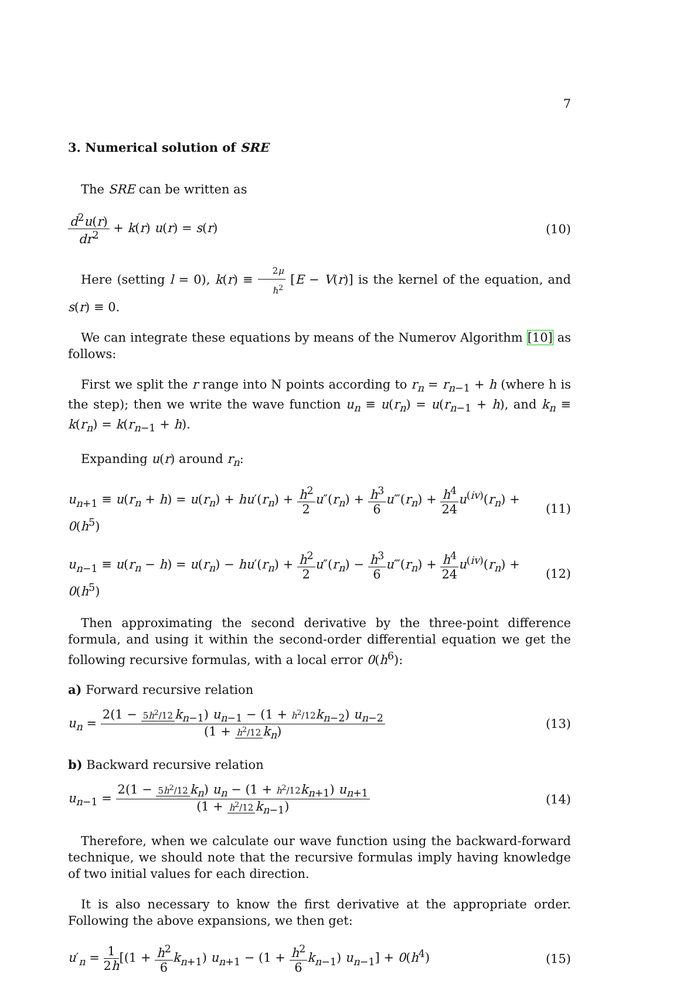7
3. Numerical solution of SRE
The SRE can be written as
d<sup>2</sup>u(r) dr<sup>2</sup> + k(r) u(r) = s(r) (10)
Here (setting l = 0), k(r) ≡ 2μ ℏ<sup>2</sup> [E − V(r)] is the kernel of the equation, and s(r) ≡ 0.
We can integrate these equations by means of the Numerov Algorithm [10] as follows:
First we split the r range into N points according to r<sub>n</sub> = r<sub>n−1</sub> + h (where h is the step); then we write the wave function u<sub>n</sub> ≡ u(r<sub>n</sub>) = u(r<sub>n−1</sub> + h), and k<sub>n</sub> ≡ k(r<sub>n</sub>) = k(r<sub>n−1</sub> + h).
Expanding u(r) around r<sub>n</sub>:
u<sub>n+1</sub> ≡ u(r<sub>n</sub> + h) = u(r<sub>n</sub>) + hu′(r<sub>n</sub>) + h<sup>2</sup> 2 u″(r<sub>n</sub>) + h<sup>3</sup> 6 u‴(r<sub>n</sub>) + h<sup>4</sup> 24 u<sup>(iv)</sup>(r<sub>n</sub>) + 0(h<sup>5</sup>)
(11)
u<sub>n−1</sub> ≡ u(r<sub>n</sub> − h) = u(r<sub>n</sub>) − hu′(r<sub>n</sub>) + h<sup>2</sup> 2 u″(r<sub>n</sub>) − h<sup>3</sup> 6 u‴(r<sub>n</sub>) + h<sup>4</sup> 24 u<sup>(iv)</sup>(r<sub>n</sub>) + 0(h<sup>5</sup>)
(12)
Then approximating the second derivative by the three-point difference formula, and using it within the second-order differential equation we get the following recursive formulas, with a local error 0(h<sup>6</sup>):
a) Forward recursive relation
u<sub>n</sub> = 2(1 − 5h<sup>2</sup>/12 k<sub>n−1</sub>) u<sub>n−1</sub> − (1 + h<sup>2</sup>/12 k<sub>n−2</sub>) u<sub>n−2</sub> (1 + h<sup>2</sup>/12 k<sub>n</sub>)
(13)
b) Backward recursive relation
u<sub>n−1</sub> = 2(1 − 5h<sup>2</sup>/12 k<sub>n</sub>) u<sub>n</sub> − (1 + h<sup>2</sup>/12 k<sub>n+1</sub>) u<sub>n+1</sub> (1 + h<sup>2</sup>/12 k<sub>n−1</sub>)
(14)
Therefore, when we calculate our wave function using the backward-forward technique, we should note that the recursive formulas imply having knowledge of two initial values for each direction.
It is also necessary to know the first derivative at the appropriate order. Following the above expansions, we then get:
u′<sub>n</sub> = 1 2h[(1 + h<sup>2</sup> 6 k<sub>n+1</sub>) u<sub>n+1</sub> − (1 + h<sup>2</sup> 6 k<sub>n−1</sub>) u<sub>n−1</sub>] + 0(h<sup>4</sup>)
(15)